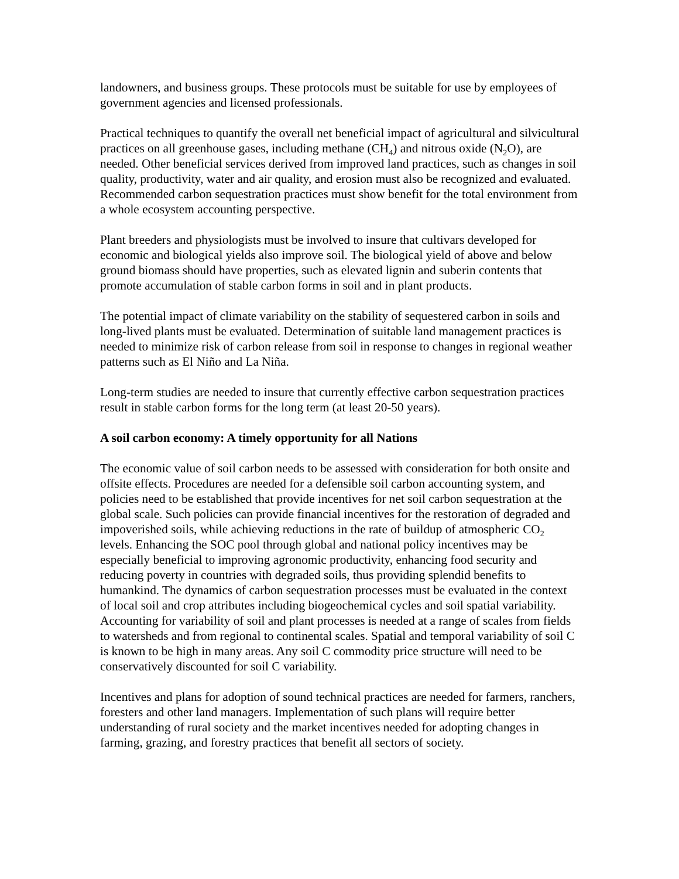landowners, and business groups. These protocols must be suitable for use by employees of government agencies and licensed professionals.
Practical techniques to quantify the overall net beneficial impact of agricultural and silvicultural practices on all greenhouse gases, including methane (CH<sub>4</sub>) and nitrous oxide (N<sub>2</sub>O), are needed. Other beneficial services derived from improved land practices, such as changes in soil quality, productivity, water and air quality, and erosion must also be recognized and evaluated. Recommended carbon sequestration practices must show benefit for the total environment from a whole ecosystem accounting perspective.
Plant breeders and physiologists must be involved to insure that cultivars developed for economic and biological yields also improve soil. The biological yield of above and below ground biomass should have properties, such as elevated lignin and suberin contents that promote accumulation of stable carbon forms in soil and in plant products.
The potential impact of climate variability on the stability of sequestered carbon in soils and long-lived plants must be evaluated. Determination of suitable land management practices is needed to minimize risk of carbon release from soil in response to changes in regional weather patterns such as El Niño and La Niña.
Long-term studies are needed to insure that currently effective carbon sequestration practices result in stable carbon forms for the long term (at least 20-50 years).
A soil carbon economy: A timely opportunity for all Nations
The economic value of soil carbon needs to be assessed with consideration for both onsite and offsite effects. Procedures are needed for a defensible soil carbon accounting system, and policies need to be established that provide incentives for net soil carbon sequestration at the global scale. Such policies can provide financial incentives for the restoration of degraded and impoverished soils, while achieving reductions in the rate of buildup of atmospheric CO<sub>2</sub> levels. Enhancing the SOC pool through global and national policy incentives may be especially beneficial to improving agronomic productivity, enhancing food security and reducing poverty in countries with degraded soils, thus providing splendid benefits to humankind. The dynamics of carbon sequestration processes must be evaluated in the context of local soil and crop attributes including biogeochemical cycles and soil spatial variability. Accounting for variability of soil and plant processes is needed at a range of scales from fields to watersheds and from regional to continental scales. Spatial and temporal variability of soil C is known to be high in many areas. Any soil C commodity price structure will need to be conservatively discounted for soil C variability.
Incentives and plans for adoption of sound technical practices are needed for farmers, ranchers, foresters and other land managers. Implementation of such plans will require better understanding of rural society and the market incentives needed for adopting changes in farming, grazing, and forestry practices that benefit all sectors of society.